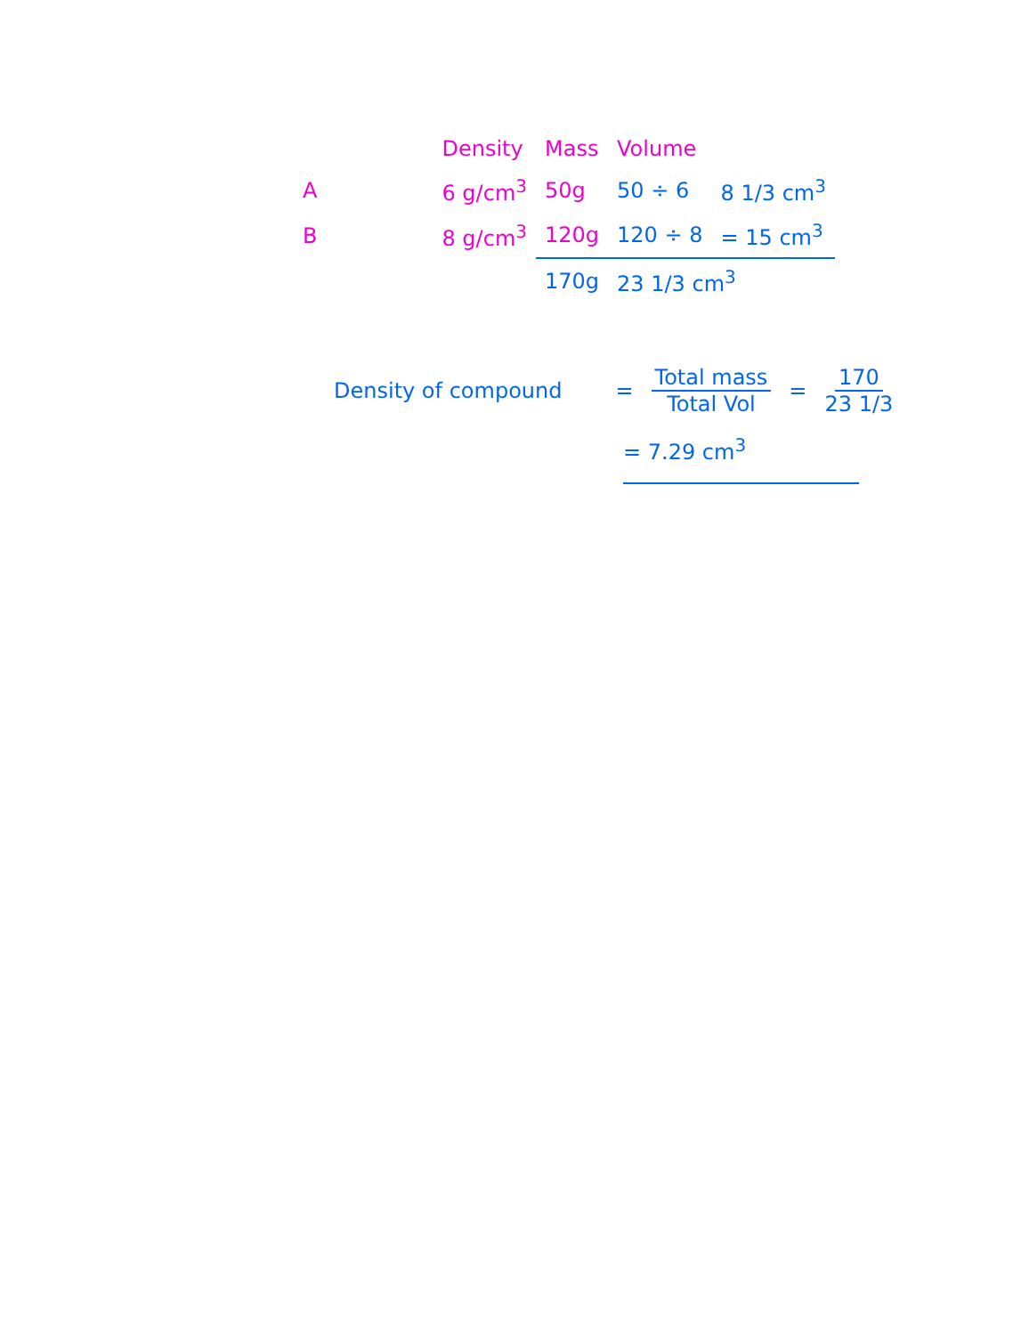| | Density | Mass | Volume | |
| --- | --- | --- | --- | --- |
| A | 6 g/cm<sup>3</sup> | 50g | 50 ÷ 6 | 8 1/3 cm<sup>3</sup> |
| B | 8 g/cm<sup>3</sup> | 120g | 120 ÷ 8 | = 15 cm<sup>3</sup> |
| | | 170g | 23 1/3 cm<sup>3</sup> | |
Density of compound = Total mass Total Vol = 170 23 1/3
= 7.29 cm<sup>3</sup>